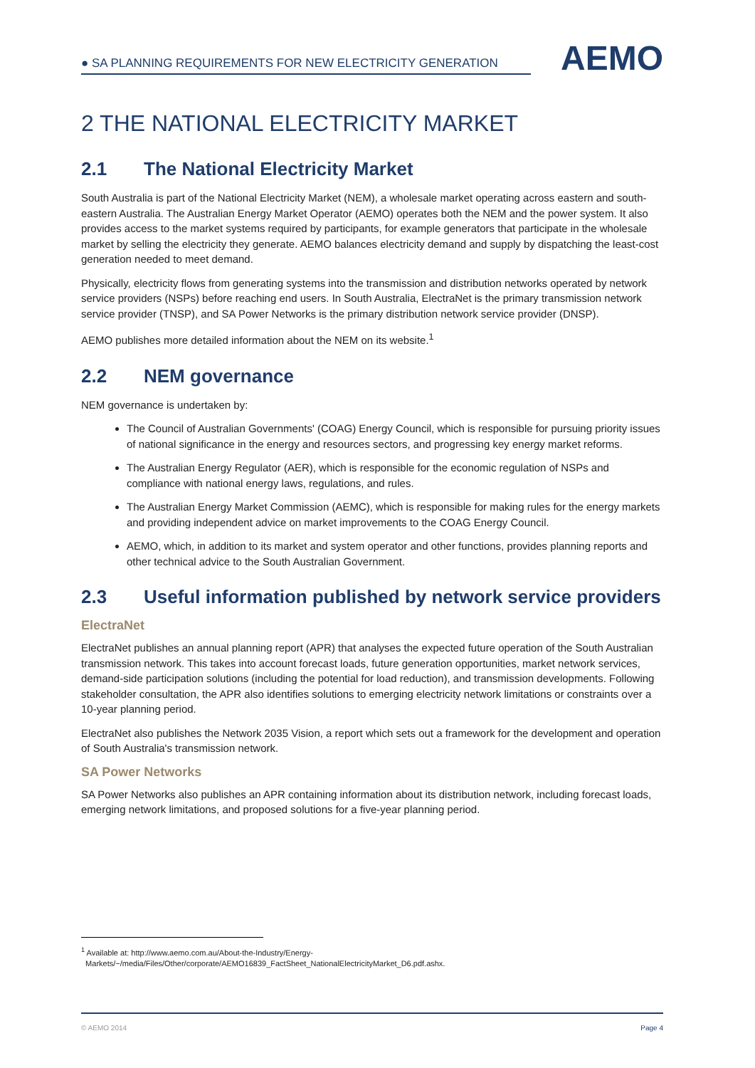● SA PLANNING REQUIREMENTS FOR NEW ELECTRICITY GENERATION
AEMO
2 THE NATIONAL ELECTRICITY MARKET
2.1 The National Electricity Market
South Australia is part of the National Electricity Market (NEM), a wholesale market operating across eastern and south-eastern Australia. The Australian Energy Market Operator (AEMO) operates both the NEM and the power system. It also provides access to the market systems required by participants, for example generators that participate in the wholesale market by selling the electricity they generate. AEMO balances electricity demand and supply by dispatching the least-cost generation needed to meet demand.
Physically, electricity flows from generating systems into the transmission and distribution networks operated by network service providers (NSPs) before reaching end users. In South Australia, ElectraNet is the primary transmission network service provider (TNSP), and SA Power Networks is the primary distribution network service provider (DNSP).
AEMO publishes more detailed information about the NEM on its website.<sup>1</sup>
2.2 NEM governance
NEM governance is undertaken by:
The Council of Australian Governments' (COAG) Energy Council, which is responsible for pursuing priority issues of national significance in the energy and resources sectors, and progressing key energy market reforms.
The Australian Energy Regulator (AER), which is responsible for the economic regulation of NSPs and compliance with national energy laws, regulations, and rules.
The Australian Energy Market Commission (AEMC), which is responsible for making rules for the energy markets and providing independent advice on market improvements to the COAG Energy Council.
AEMO, which, in addition to its market and system operator and other functions, provides planning reports and other technical advice to the South Australian Government.
2.3 Useful information published by network service providers
ElectraNet
ElectraNet publishes an annual planning report (APR) that analyses the expected future operation of the South Australian transmission network. This takes into account forecast loads, future generation opportunities, market network services, demand-side participation solutions (including the potential for load reduction), and transmission developments. Following stakeholder consultation, the APR also identifies solutions to emerging electricity network limitations or constraints over a 10-year planning period.
ElectraNet also publishes the Network 2035 Vision, a report which sets out a framework for the development and operation of South Australia's transmission network.
SA Power Networks
SA Power Networks also publishes an APR containing information about its distribution network, including forecast loads, emerging network limitations, and proposed solutions for a five-year planning period.
<sup>1</sup> Available at: http://www.aemo.com.au/About-the-Industry/Energy-
Markets/~/media/Files/Other/corporate/AEMO16839_FactSheet_NationalElectricityMarket_D6.pdf.ashx.
© AEMO 2014 Page 4